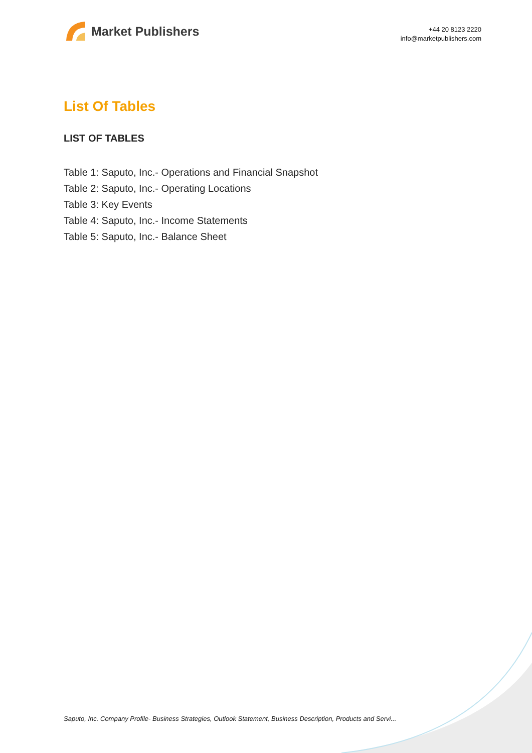Market Publishers
+44 20 8123 2220
info@marketpublishers.com
List Of Tables
LIST OF TABLES
Table 1: Saputo, Inc.- Operations and Financial Snapshot
Table 2: Saputo, Inc.- Operating Locations
Table 3: Key Events
Table 4: Saputo, Inc.- Income Statements
Table 5: Saputo, Inc.- Balance Sheet
Saputo, Inc. Company Profile- Business Strategies, Outlook Statement, Business Description, Products and Servi...